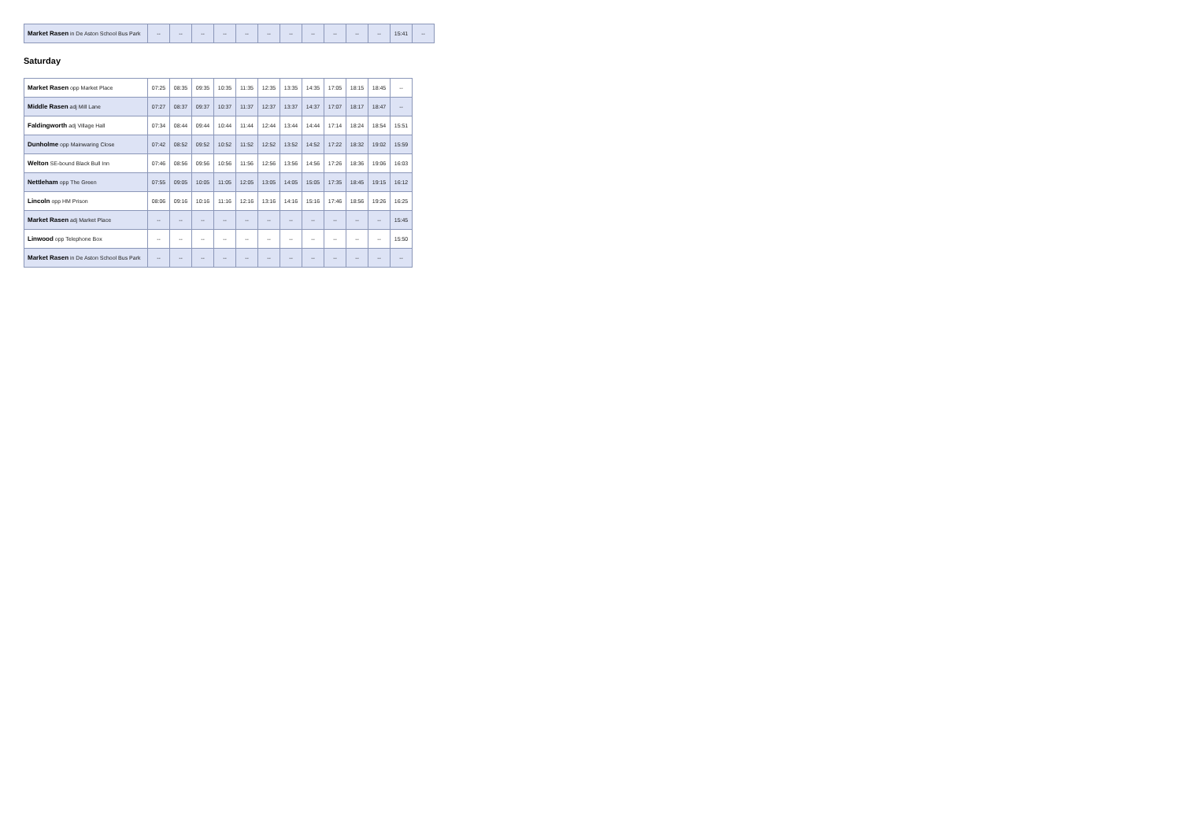| Market Rasen in De Aston School Bus Park | -- | -- | -- | -- | -- | -- | -- | -- | -- | -- | -- | 15:41 | -- |
Saturday
| Market Rasen opp Market Place | 07:25 | 08:35 | 09:35 | 10:35 | 11:35 | 12:35 | 13:35 | 14:35 | 17:05 | 18:15 | 18:45 | -- |
| Middle Rasen adj Mill Lane | 07:27 | 08:37 | 09:37 | 10:37 | 11:37 | 12:37 | 13:37 | 14:37 | 17:07 | 18:17 | 18:47 | -- |
| Faldingworth adj Village Hall | 07:34 | 08:44 | 09:44 | 10:44 | 11:44 | 12:44 | 13:44 | 14:44 | 17:14 | 18:24 | 18:54 | 15:51 |
| Dunholme opp Mainwaring Close | 07:42 | 08:52 | 09:52 | 10:52 | 11:52 | 12:52 | 13:52 | 14:52 | 17:22 | 18:32 | 19:02 | 15:59 |
| Welton SE-bound Black Bull Inn | 07:46 | 08:56 | 09:56 | 10:56 | 11:56 | 12:56 | 13:56 | 14:56 | 17:26 | 18:36 | 19:06 | 16:03 |
| Nettleham opp The Green | 07:55 | 09:05 | 10:05 | 11:05 | 12:05 | 13:05 | 14:05 | 15:05 | 17:35 | 18:45 | 19:15 | 16:12 |
| Lincoln opp HM Prison | 08:06 | 09:16 | 10:16 | 11:16 | 12:16 | 13:16 | 14:16 | 15:16 | 17:46 | 18:56 | 19:26 | 16:25 |
| Market Rasen adj Market Place | -- | -- | -- | -- | -- | -- | -- | -- | -- | -- | -- | 15:45 |
| Linwood opp Telephone Box | -- | -- | -- | -- | -- | -- | -- | -- | -- | -- | -- | 15:50 |
| Market Rasen in De Aston School Bus Park | -- | -- | -- | -- | -- | -- | -- | -- | -- | -- | -- | -- |